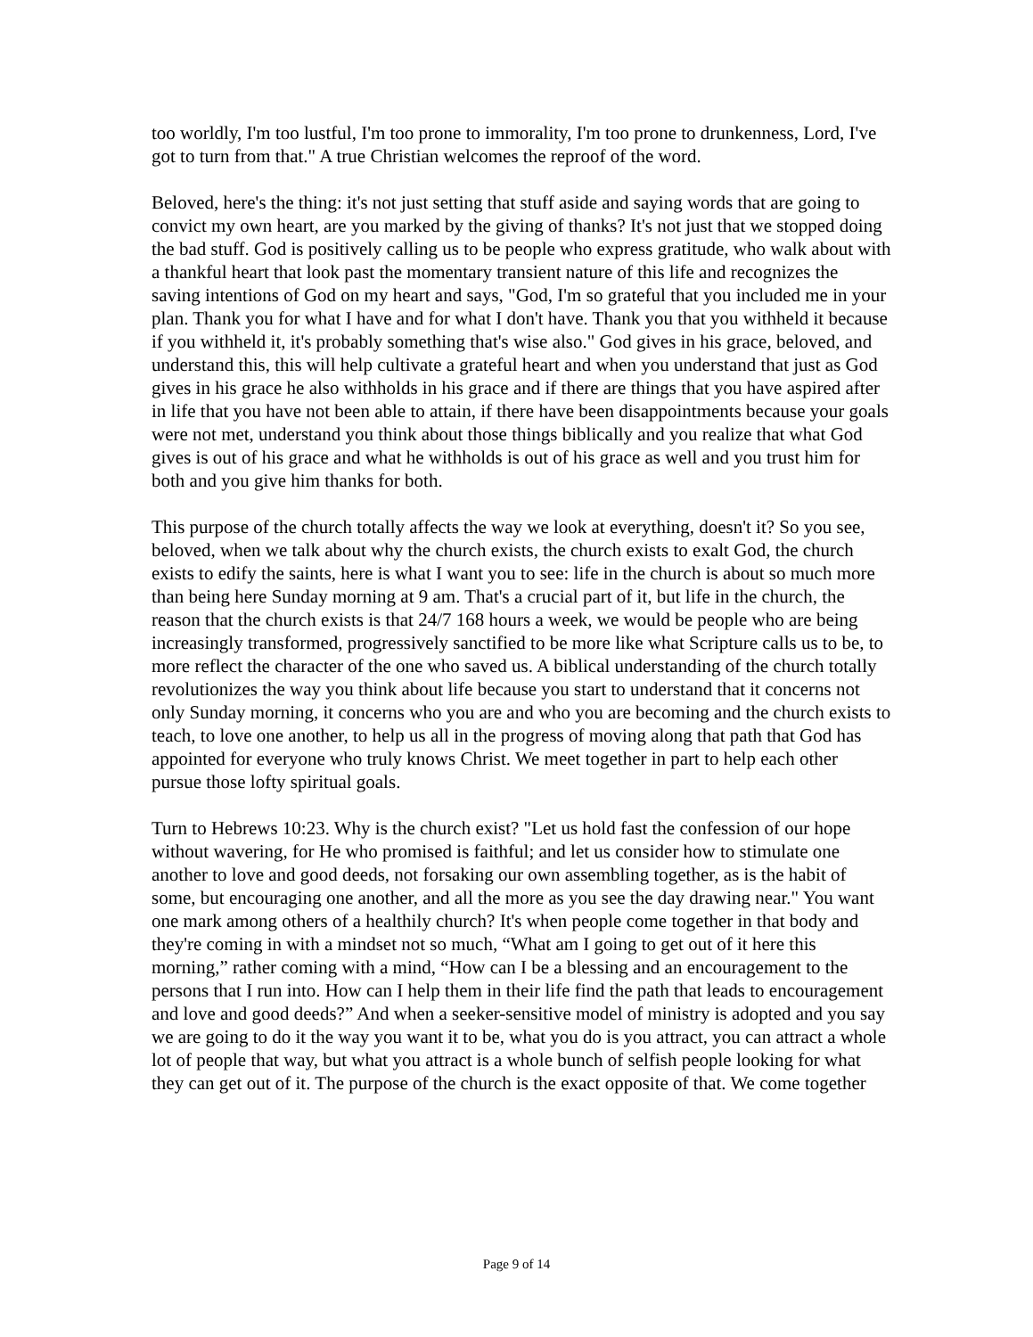too worldly, I'm too lustful, I'm too prone to immorality, I'm too prone to drunkenness, Lord, I've got to turn from that." A true Christian welcomes the reproof of the word.
Beloved, here's the thing: it's not just setting that stuff aside and saying words that are going to convict my own heart, are you marked by the giving of thanks? It's not just that we stopped doing the bad stuff. God is positively calling us to be people who express gratitude, who walk about with a thankful heart that look past the momentary transient nature of this life and recognizes the saving intentions of God on my heart and says, "God, I'm so grateful that you included me in your plan. Thank you for what I have and for what I don't have. Thank you that you withheld it because if you withheld it, it's probably something that's wise also." God gives in his grace, beloved, and understand this, this will help cultivate a grateful heart and when you understand that just as God gives in his grace he also withholds in his grace and if there are things that you have aspired after in life that you have not been able to attain, if there have been disappointments because your goals were not met, understand you think about those things biblically and you realize that what God gives is out of his grace and what he withholds is out of his grace as well and you trust him for both and you give him thanks for both.
This purpose of the church totally affects the way we look at everything, doesn't it? So you see, beloved, when we talk about why the church exists, the church exists to exalt God, the church exists to edify the saints, here is what I want you to see: life in the church is about so much more than being here Sunday morning at 9 am. That's a crucial part of it, but life in the church, the reason that the church exists is that 24/7 168 hours a week, we would be people who are being increasingly transformed, progressively sanctified to be more like what Scripture calls us to be, to more reflect the character of the one who saved us. A biblical understanding of the church totally revolutionizes the way you think about life because you start to understand that it concerns not only Sunday morning, it concerns who you are and who you are becoming and the church exists to teach, to love one another, to help us all in the progress of moving along that path that God has appointed for everyone who truly knows Christ. We meet together in part to help each other pursue those lofty spiritual goals.
Turn to Hebrews 10:23. Why is the church exist? "Let us hold fast the confession of our hope without wavering, for He who promised is faithful; and let us consider how to stimulate one another to love and good deeds, not forsaking our own assembling together, as is the habit of some, but encouraging one another, and all the more as you see the day drawing near." You want one mark among others of a healthily church? It's when people come together in that body and they're coming in with a mindset not so much, “What am I going to get out of it here this morning,” rather coming with a mind, “How can I be a blessing and an encouragement to the persons that I run into. How can I help them in their life find the path that leads to encouragement and love and good deeds?” And when a seeker-sensitive model of ministry is adopted and you say we are going to do it the way you want it to be, what you do is you attract, you can attract a whole lot of people that way, but what you attract is a whole bunch of selfish people looking for what they can get out of it. The purpose of the church is the exact opposite of that. We come together
Page 9 of 14